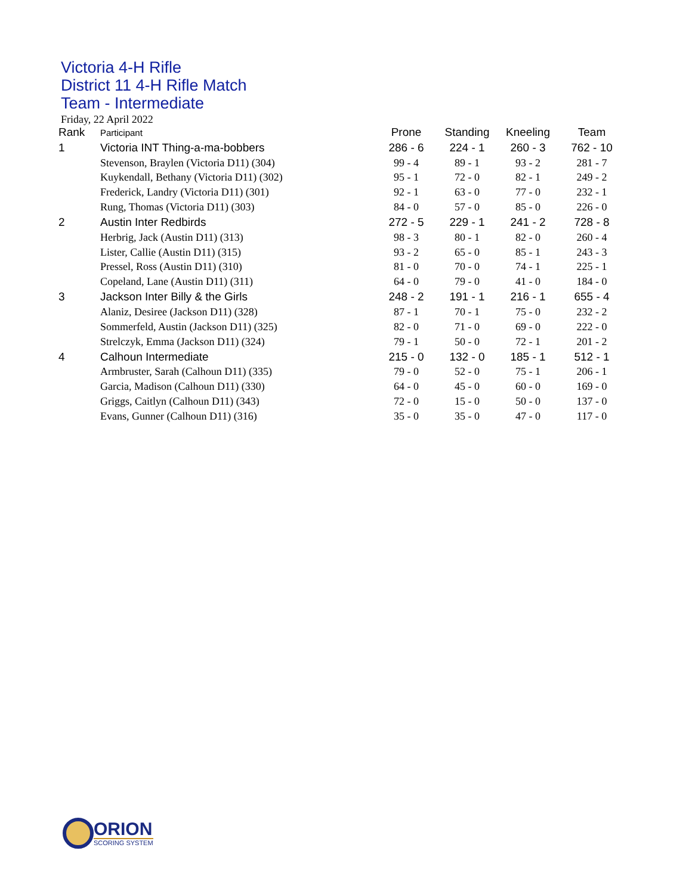Victoria 4-H Rifle
District 11 4-H Rifle Match
Team - Intermediate
Friday, 22 April 2022
| Rank | Participant | Prone | Standing | Kneeling | Team |
| --- | --- | --- | --- | --- | --- |
| 1 | Victoria INT Thing-a-ma-bobbers | 286 - 6 | 224 - 1 | 260 - 3 | 762 - 10 |
| | Stevenson, Braylen (Victoria D11) (304) | 99 - 4 | 89 - 1 | 93 - 2 | 281 - 7 |
| | Kuykendall, Bethany (Victoria D11) (302) | 95 - 1 | 72 - 0 | 82 - 1 | 249 - 2 |
| | Frederick, Landry (Victoria D11) (301) | 92 - 1 | 63 - 0 | 77 - 0 | 232 - 1 |
| | Rung, Thomas (Victoria D11) (303) | 84 - 0 | 57 - 0 | 85 - 0 | 226 - 0 |
| 2 | Austin Inter Redbirds | 272 - 5 | 229 - 1 | 241 - 2 | 728 - 8 |
| | Herbrig, Jack (Austin D11) (313) | 98 - 3 | 80 - 1 | 82 - 0 | 260 - 4 |
| | Lister, Callie (Austin D11) (315) | 93 - 2 | 65 - 0 | 85 - 1 | 243 - 3 |
| | Pressel, Ross (Austin D11) (310) | 81 - 0 | 70 - 0 | 74 - 1 | 225 - 1 |
| | Copeland, Lane (Austin D11) (311) | 64 - 0 | 79 - 0 | 41 - 0 | 184 - 0 |
| 3 | Jackson Inter Billy & the Girls | 248 - 2 | 191 - 1 | 216 - 1 | 655 - 4 |
| | Alaniz, Desiree (Jackson D11) (328) | 87 - 1 | 70 - 1 | 75 - 0 | 232 - 2 |
| | Sommerfeld, Austin (Jackson D11) (325) | 82 - 0 | 71 - 0 | 69 - 0 | 222 - 0 |
| | Strelczyk, Emma (Jackson D11) (324) | 79 - 1 | 50 - 0 | 72 - 1 | 201 - 2 |
| 4 | Calhoun Intermediate | 215 - 0 | 132 - 0 | 185 - 1 | 512 - 1 |
| | Armbruster, Sarah (Calhoun D11) (335) | 79 - 0 | 52 - 0 | 75 - 1 | 206 - 1 |
| | Garcia, Madison (Calhoun D11) (330) | 64 - 0 | 45 - 0 | 60 - 0 | 169 - 0 |
| | Griggs, Caitlyn (Calhoun D11) (343) | 72 - 0 | 15 - 0 | 50 - 0 | 137 - 0 |
| | Evans, Gunner (Calhoun D11) (316) | 35 - 0 | 35 - 0 | 47 - 0 | 117 - 0 |
ORION
SCORING SYSTEM